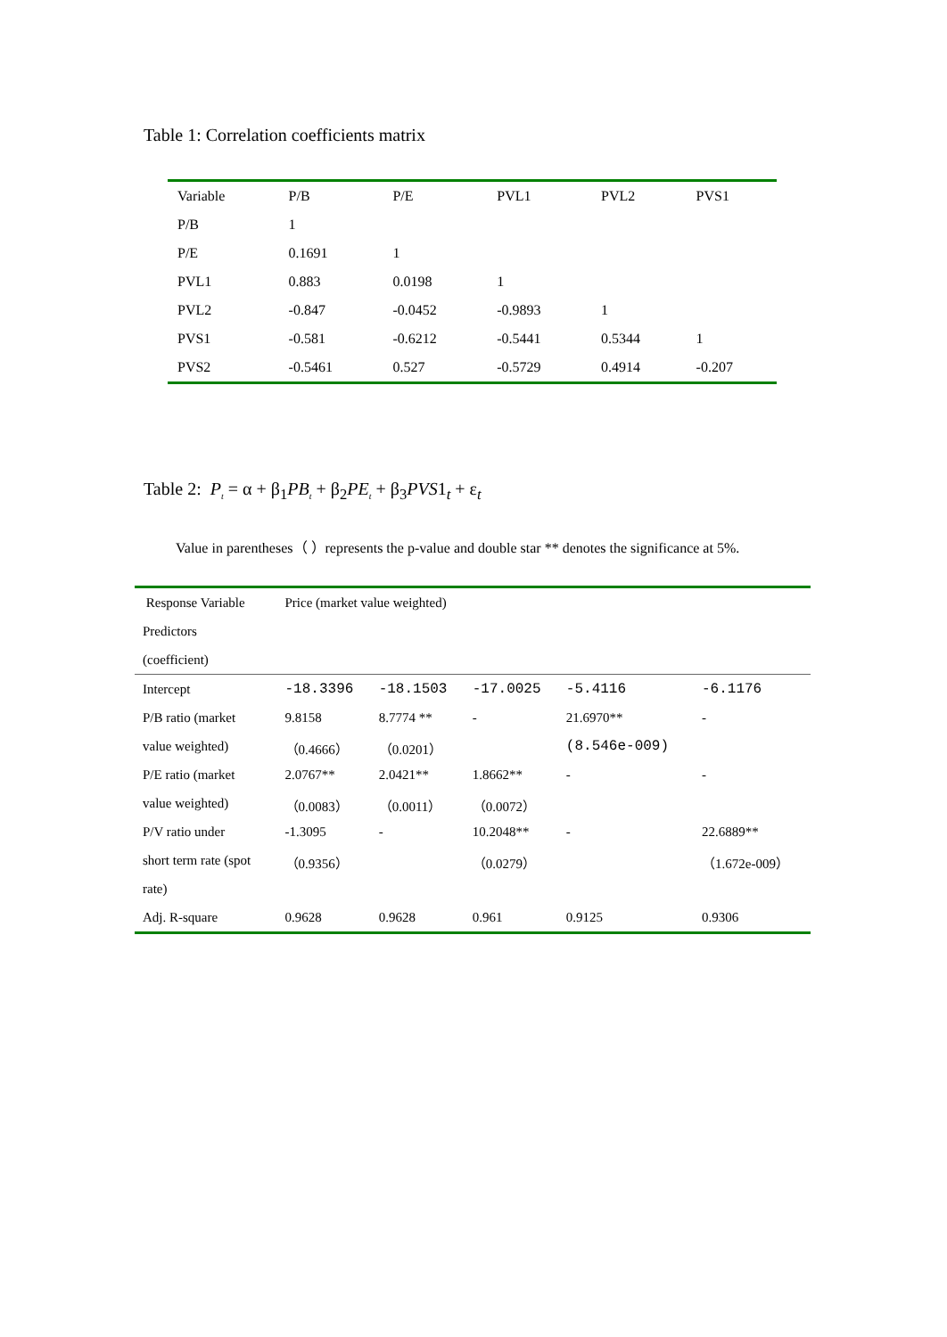Table 1: Correlation coefficients matrix
| Variable | P/B | P/E | PVL1 | PVL2 | PVS1 |
| --- | --- | --- | --- | --- | --- |
| P/B | 1 | | | | |
| P/E | 0.1691 | 1 | | | |
| PVL1 | 0.883 | 0.0198 | 1 | | |
| PVL2 | -0.847 | -0.0452 | -0.9893 | 1 | |
| PVS1 | -0.581 | -0.6212 | -0.5441 | 0.5344 | 1 |
| PVS2 | -0.5461 | 0.527 | -0.5729 | 0.4914 | -0.207 |
Table 2: P<sub>t</sub> = α + β<sub>1</sub>PB<sub>t</sub> + β<sub>2</sub>PE<sub>t</sub> + β<sub>3</sub>PVS1<sub>t</sub> + ε<sub>t</sub>
Value in parentheses（ ）represents the p-value and double star ** denotes the significance at 5%.
| Response Variable | Price (market value weighted) | | | | |
| Predictors | | | | | |
| (coefficient) | | | | | |
| Intercept | -18.3396 | -18.1503 | -17.0025 | -5.4116 | -6.1176 |
| P/B ratio (market | 9.8158 | 8.7774 ** | - | 21.6970** | - |
| value weighted) | （0.4666） | （0.0201） | | (8.546e-009) | |
| P/E ratio (market | 2.0767** | 2.0421** | 1.8662** | - | - |
| value weighted) | （0.0083） | （0.0011） | （0.0072） | | |
| P/V ratio under | -1.3095 | - | 10.2048** | - | 22.6889** |
| short term rate (spot | （0.9356） | | （0.0279） | | （1.672e-009） |
| rate) | | | | | |
| Adj. R-square | 0.9628 | 0.9628 | 0.961 | 0.9125 | 0.9306 |